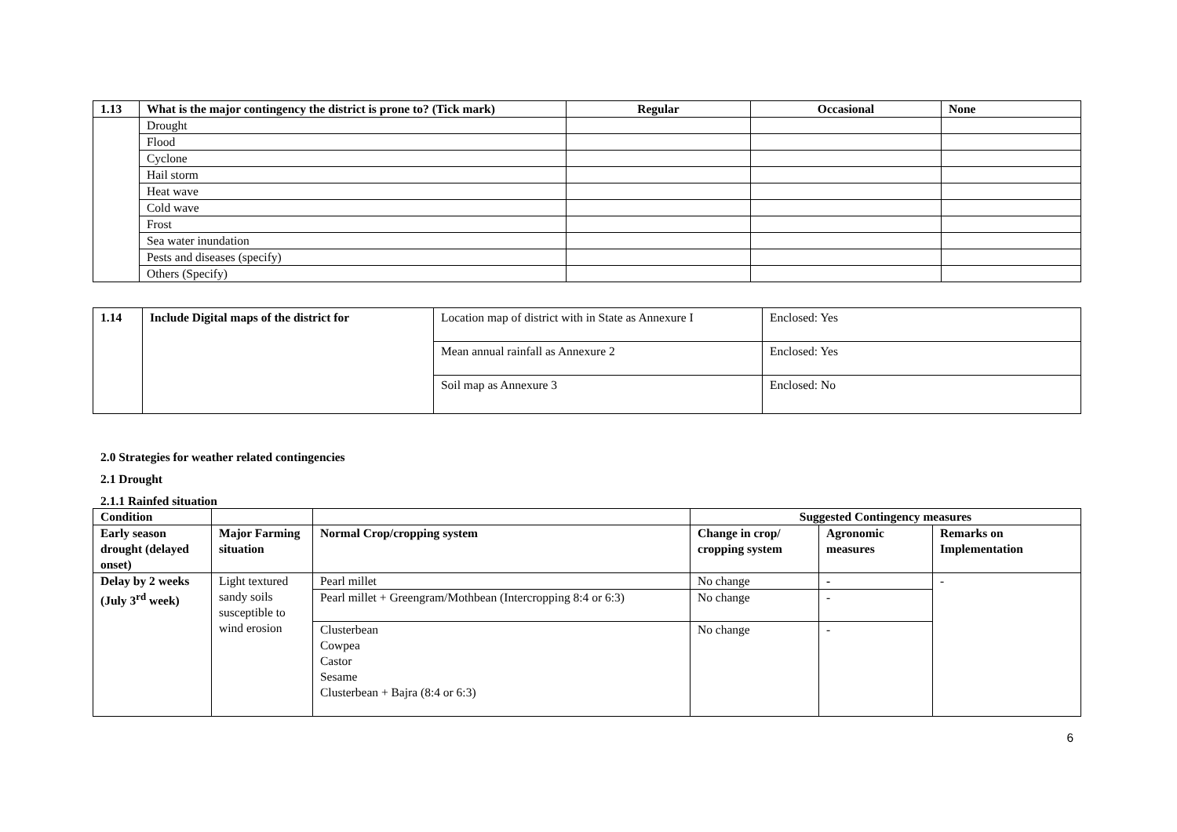| 1.13 | What is the major contingency the district is prone to? (Tick mark) | Regular | Occasional | None |
| --- | --- | --- | --- | --- |
| | Drought | | | |
| | Flood | | | |
| | Cyclone | | | |
| | Hail storm | | | |
| | Heat wave | | | |
| | Cold wave | | | |
| | Frost | | | |
| | Sea water inundation | | | |
| | Pests and diseases (specify) | | | |
| | Others (Specify) | | | |
| 1.14 | Include Digital maps of the district for | Location map of district with in State as Annexure I | Enclosed: Yes |
| | | Mean annual rainfall as Annexure 2 | Enclosed: Yes |
| | | Soil map as Annexure 3 | Enclosed: No |
2.0 Strategies for weather related contingencies
2.1 Drought
2.1.1 Rainfed situation
| Condition | | | Suggested Contingency measures | | |
| --- | --- | --- | --- | --- | --- |
| Early season drought (delayed onset) | Major Farming situation | Normal Crop/cropping system | Change in crop/ cropping system | Agronomic measures | Remarks on Implementation |
| Delay by 2 weeks (July 3<sup>rd</sup> week) | Light textured sandy soils susceptible to wind erosion | Pearl millet | No change | - | - |
| | | Pearl millet + Greengram/Mothbean (Intercropping 8:4 or 6:3) | No change | - | |
| | | Clusterbean Cowpea Castor Sesame Clusterbean + Bajra (8:4 or 6:3) | No change | - | |
6